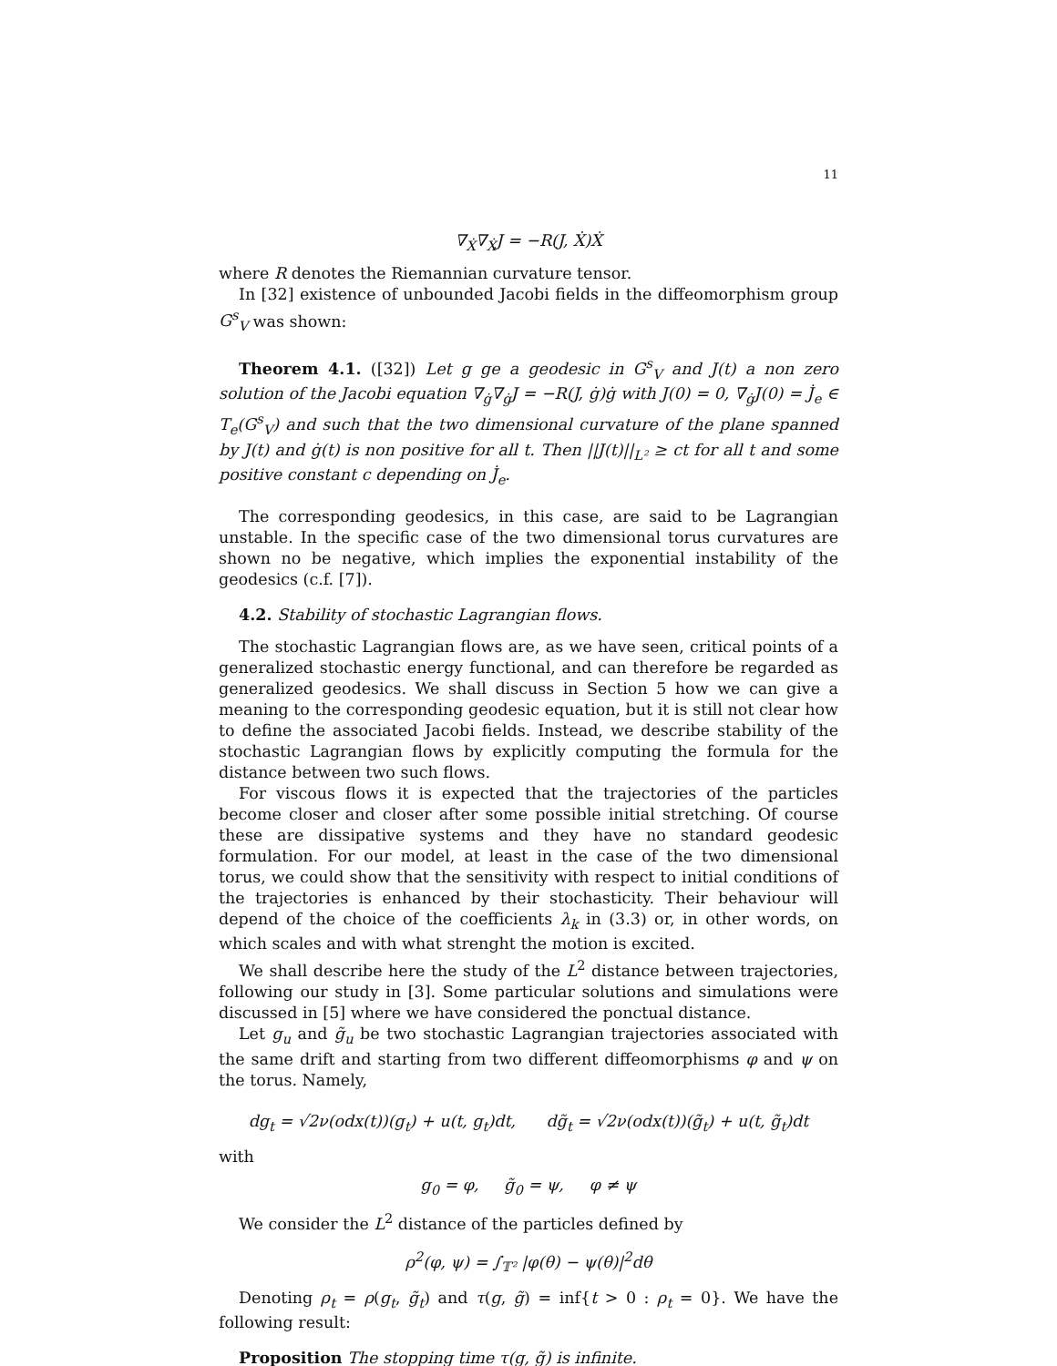11
∇<sub>Ẋ</sub>∇<sub>Ẋ</sub>J = −R(J, Ẋ)Ẋ
where R denotes the Riemannian curvature tensor.
In [32] existence of unbounded Jacobi fields in the diffeomorphism group G<sup>s</sup><sub>V</sub> was shown:
Theorem 4.1. ([32]) Let g ge a geodesic in G<sup>s</sup><sub>V</sub> and J(t) a non zero solution of the Jacobi equation ∇<sub>ġ</sub>∇<sub>ġ</sub>J = −R(J, ġ)ġ with J(0) = 0, ∇<sub>ġ</sub>J(0) = J̇<sub>e</sub> ∈ T<sub>e</sub>(G<sup>s</sup><sub>V</sub>) and such that the two dimensional curvature of the plane spanned by J(t) and ġ(t) is non positive for all t. Then ||J(t)||<sub>L²</sub> ≥ ct for all t and some positive constant c depending on J̇<sub>e</sub>.
The corresponding geodesics, in this case, are said to be Lagrangian unstable. In the specific case of the two dimensional torus curvatures are shown no be negative, which implies the exponential instability of the geodesics (c.f. [7]).
4.2. Stability of stochastic Lagrangian flows.
The stochastic Lagrangian flows are, as we have seen, critical points of a generalized stochastic energy functional, and can therefore be regarded as generalized geodesics. We shall discuss in Section 5 how we can give a meaning to the corresponding geodesic equation, but it is still not clear how to define the associated Jacobi fields. Instead, we describe stability of the stochastic Lagrangian flows by explicitly computing the formula for the distance between two such flows.
For viscous flows it is expected that the trajectories of the particles become closer and closer after some possible initial stretching. Of course these are dissipative systems and they have no standard geodesic formulation. For our model, at least in the case of the two dimensional torus, we could show that the sensitivity with respect to initial conditions of the trajectories is enhanced by their stochasticity. Their behaviour will depend of the choice of the coefficients λ<sub>k</sub> in (3.3) or, in other words, on which scales and with what strenght the motion is excited.
We shall describe here the study of the L<sup>2</sup> distance between trajectories, following our study in [3]. Some particular solutions and simulations were discussed in [5] where we have considered the ponctual distance.
Let g<sub>u</sub> and g̃<sub>u</sub> be two stochastic Lagrangian trajectories associated with the same drift and starting from two different diffeomorphisms φ and ψ on the torus. Namely,
dg<sub>t</sub> = √2ν(odx(t))(g<sub>t</sub>) + u(t, g<sub>t</sub>)dt, dg̃<sub>t</sub> = √2ν(odx(t))(g̃<sub>t</sub>) + u(t, g̃<sub>t</sub>)dt
with
g<sub>0</sub> = φ, g̃<sub>0</sub> = ψ, φ ≠ ψ
We consider the L<sup>2</sup> distance of the particles defined by
ρ<sup>2</sup>(φ, ψ) = ∫<sub>𝕋²</sub> |φ(θ) − ψ(θ)|<sup>2</sup>dθ
Denoting ρ<sub>t</sub> = ρ(g<sub>t</sub>, g̃<sub>t</sub>) and τ(g, g̃) = inf{t > 0 : ρ<sub>t</sub> = 0}. We have the following result:
Proposition The stopping time τ(g, g̃) is infinite.